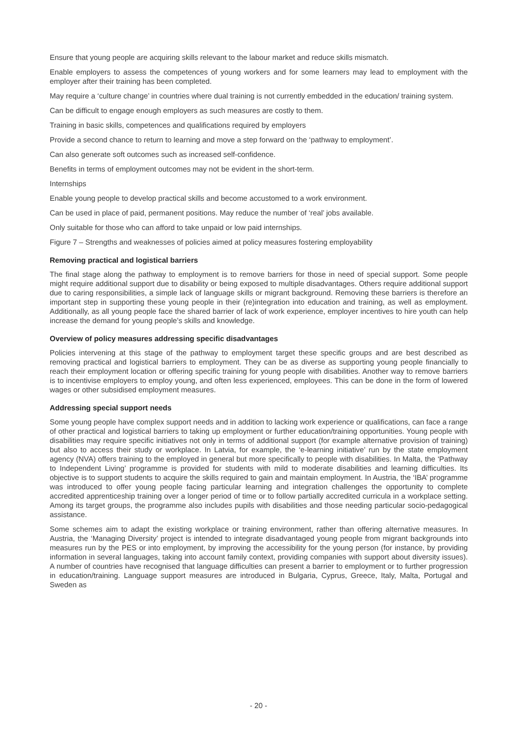Ensure that young people are acquiring skills relevant to the labour market and reduce skills mismatch.
Enable employers to assess the competences of young workers and for some learners may lead to employment with the employer after their training has been completed.
May require a ‘culture change’ in countries where dual training is not currently embedded in the education/ training system.
Can be difficult to engage enough employers as such measures are costly to them.
Training in basic skills, competences and qualifications required by employers
Provide a second chance to return to learning and move a step forward on the ‘pathway to employment’.
Can also generate soft outcomes such as increased self-confidence.
Benefits in terms of employment outcomes may not be evident in the short-term.
Internships
Enable young people to develop practical skills and become accustomed to a work environment.
Can be used in place of paid, permanent positions. May reduce the number of ‘real’ jobs available.
Only suitable for those who can afford to take unpaid or low paid internships.
Figure 7 – Strengths and weaknesses of policies aimed at policy measures fostering employability
Removing practical and logistical barriers
The final stage along the pathway to employment is to remove barriers for those in need of special support. Some people might require additional support due to disability or being exposed to multiple disadvantages. Others require additional support due to caring responsibilities, a simple lack of language skills or migrant background. Removing these barriers is therefore an important step in supporting these young people in their (re)integration into education and training, as well as employment. Additionally, as all young people face the shared barrier of lack of work experience, employer incentives to hire youth can help increase the demand for young people’s skills and knowledge.
Overview of policy measures addressing specific disadvantages
Policies intervening at this stage of the pathway to employment target these specific groups and are best described as removing practical and logistical barriers to employment. They can be as diverse as supporting young people financially to reach their employment location or offering specific training for young people with disabilities. Another way to remove barriers is to incentivise employers to employ young, and often less experienced, employees. This can be done in the form of lowered wages or other subsidised employment measures.
Addressing special support needs
Some young people have complex support needs and in addition to lacking work experience or qualifications, can face a range of other practical and logistical barriers to taking up employment or further education/training opportunities. Young people with disabilities may require specific initiatives not only in terms of additional support (for example alternative provision of training) but also to access their study or workplace. In Latvia, for example, the ‘e-learning initiative’ run by the state employment agency (NVA) offers training to the employed in general but more specifically to people with disabilities. In Malta, the ‘Pathway to Independent Living’ programme is provided for students with mild to moderate disabilities and learning difficulties. Its objective is to support students to acquire the skills required to gain and maintain employment. In Austria, the ‘IBA’ programme was introduced to offer young people facing particular learning and integration challenges the opportunity to complete accredited apprenticeship training over a longer period of time or to follow partially accredited curricula in a workplace setting. Among its target groups, the programme also includes pupils with disabilities and those needing particular socio-pedagogical assistance.
Some schemes aim to adapt the existing workplace or training environment, rather than offering alternative measures. In Austria, the ‘Managing Diversity’ project is intended to integrate disadvantaged young people from migrant backgrounds into measures run by the PES or into employment, by improving the accessibility for the young person (for instance, by providing information in several languages, taking into account family context, providing companies with support about diversity issues). A number of countries have recognised that language difficulties can present a barrier to employment or to further progression in education/training. Language support measures are introduced in Bulgaria, Cyprus, Greece, Italy, Malta, Portugal and Sweden as
- 20 -